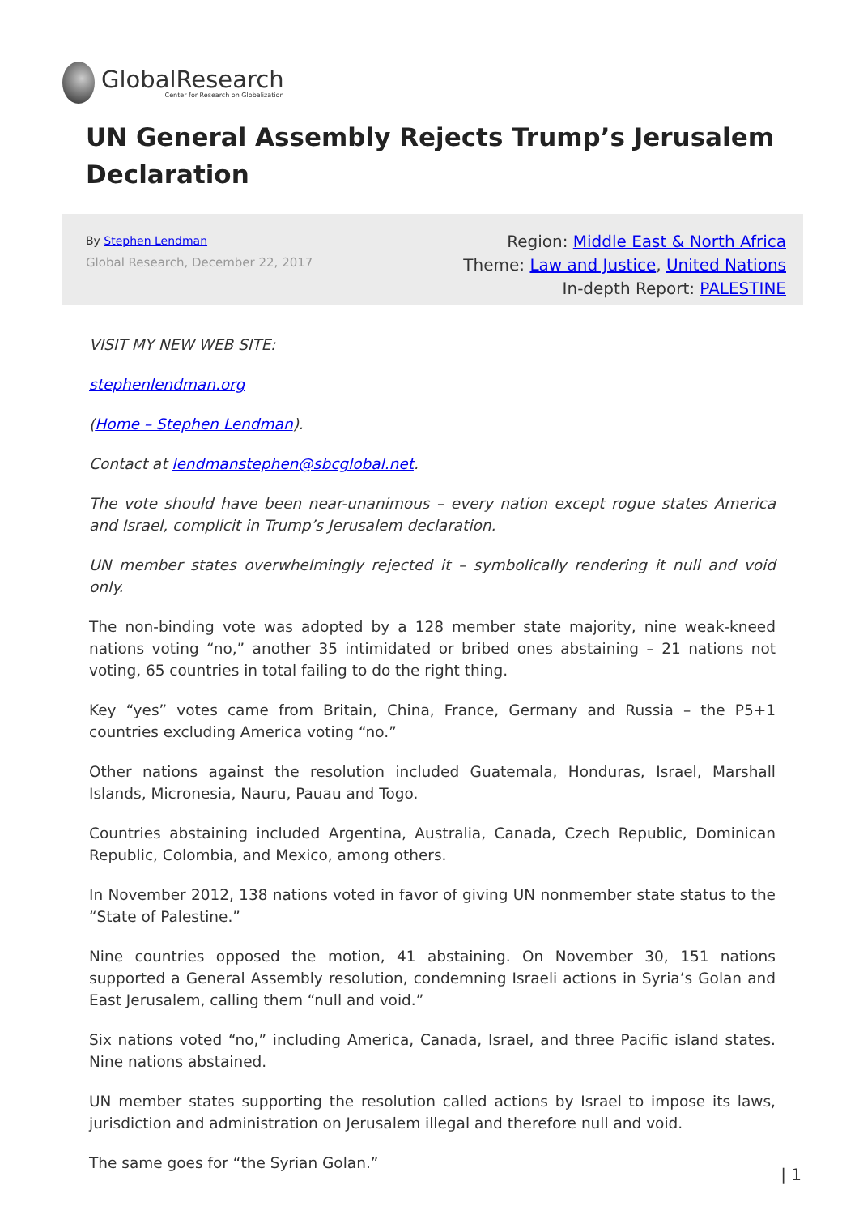GlobalResearch
Center for Research on Globalization
UN General Assembly Rejects Trump’s Jerusalem Declaration
By Stephen Lendman
Global Research, December 22, 2017
Region: Middle East & North Africa
Theme: Law and Justice, United Nations
In-depth Report: PALESTINE
VISIT MY NEW WEB SITE:
stephenlendman.org
(Home – Stephen Lendman).
Contact at lendmanstephen@sbcglobal.net.
The vote should have been near-unanimous – every nation except rogue states America and Israel, complicit in Trump’s Jerusalem declaration.
UN member states overwhelmingly rejected it – symbolically rendering it null and void only.
The non-binding vote was adopted by a 128 member state majority, nine weak-kneed nations voting “no,” another 35 intimidated or bribed ones abstaining – 21 nations not voting, 65 countries in total failing to do the right thing.
Key “yes” votes came from Britain, China, France, Germany and Russia – the P5+1 countries excluding America voting “no.”
Other nations against the resolution included Guatemala, Honduras, Israel, Marshall Islands, Micronesia, Nauru, Pauau and Togo.
Countries abstaining included Argentina, Australia, Canada, Czech Republic, Dominican Republic, Colombia, and Mexico, among others.
In November 2012, 138 nations voted in favor of giving UN nonmember state status to the “State of Palestine.”
Nine countries opposed the motion, 41 abstaining. On November 30, 151 nations supported a General Assembly resolution, condemning Israeli actions in Syria’s Golan and East Jerusalem, calling them “null and void.”
Six nations voted “no,” including America, Canada, Israel, and three Pacific island states. Nine nations abstained.
UN member states supporting the resolution called actions by Israel to impose its laws, jurisdiction and administration on Jerusalem illegal and therefore null and void.
The same goes for “the Syrian Golan.”
| 1